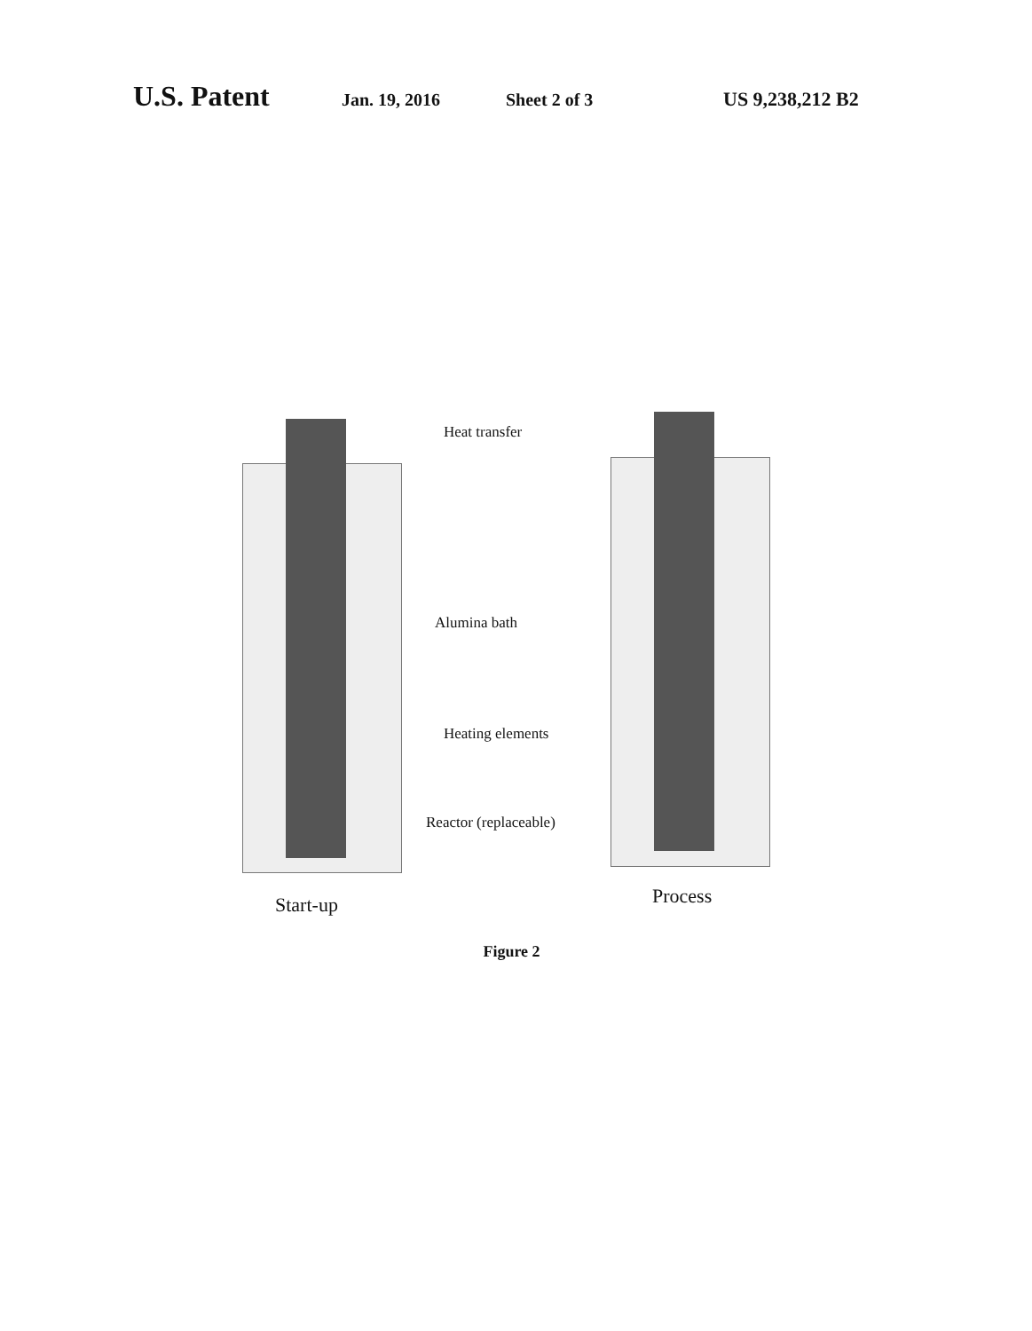U.S. Patent Jan. 19, 2016 Sheet 2 of 3 US 9,238,212 B2
Heat transfer
Alumina bath
Heating elements
Reactor (replaceable)
Start-up Process
Figure 2